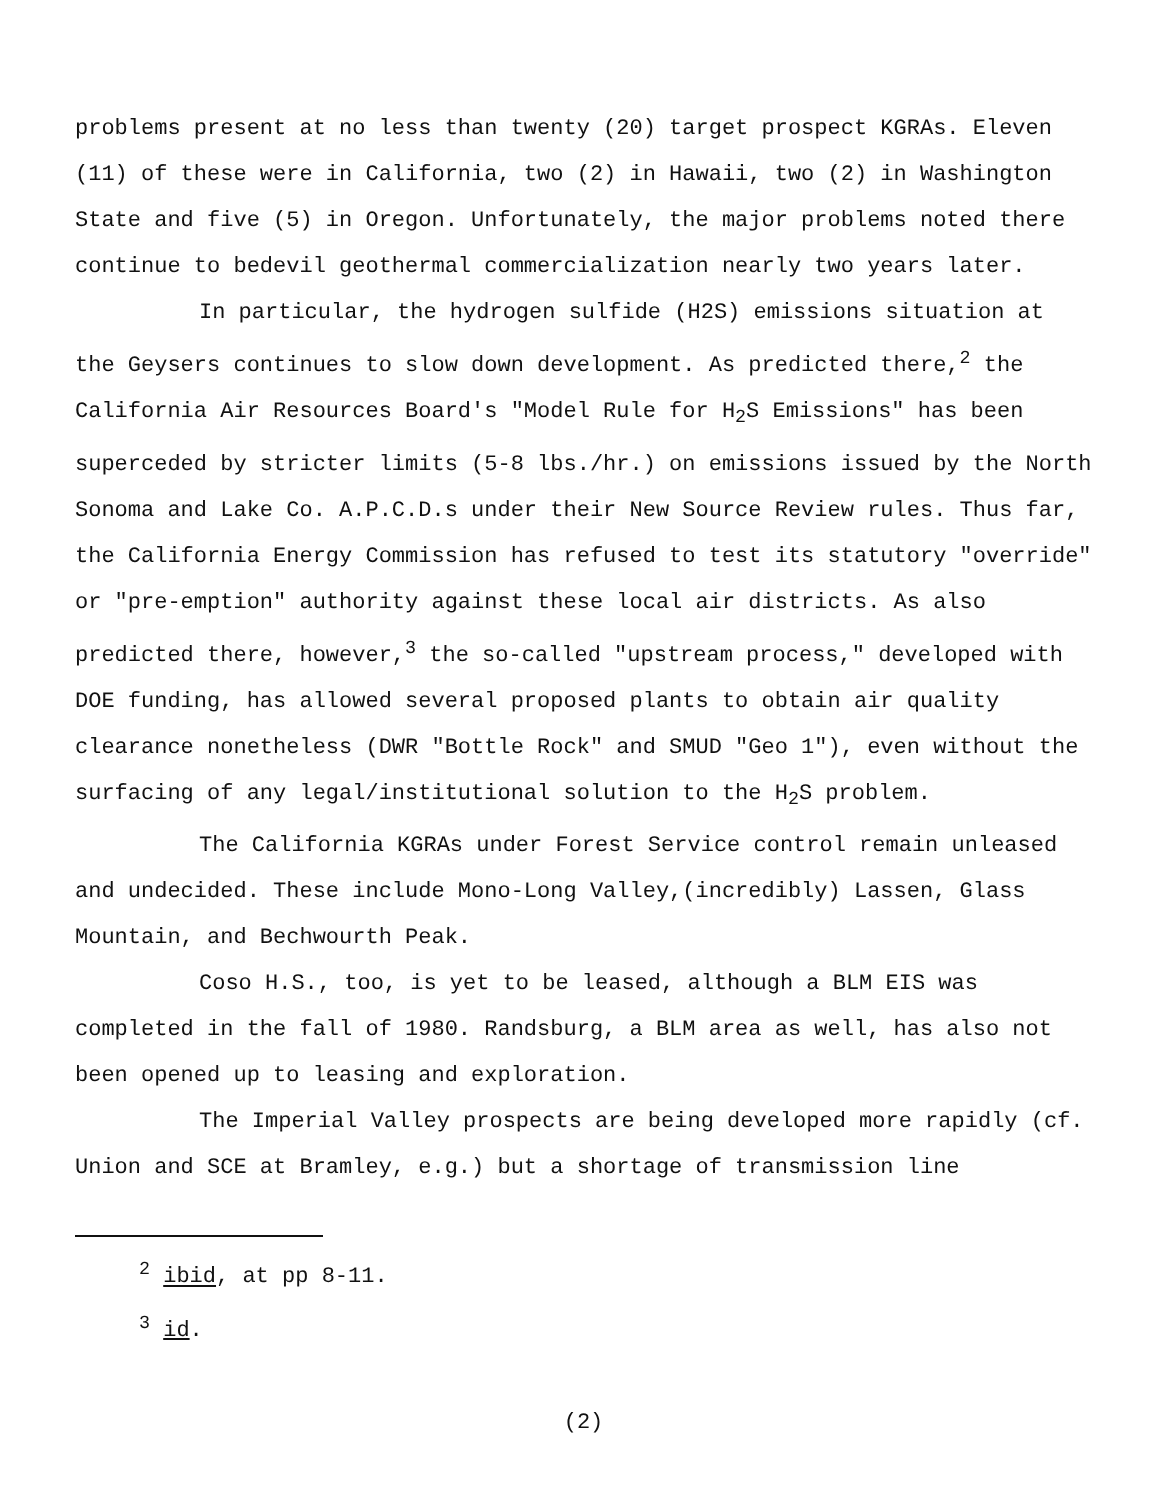problems present at no less than twenty (20) target prospect KGRAs. Eleven (11) of these were in California, two (2) in Hawaii, two (2) in Washington State and five (5) in Oregon. Unfortunately, the major problems noted there continue to bedevil geothermal commercialization nearly two years later.
In particular, the hydrogen sulfide (H2S) emissions situation at the Geysers continues to slow down development. As predicted there,<sup>2</sup> the California Air Resources Board's "Model Rule for H<sub>2</sub>S Emissions" has been superceded by stricter limits (5-8 lbs./hr.) on emissions issued by the North Sonoma and Lake Co. A.P.C.D.s under their New Source Review rules. Thus far, the California Energy Commission has refused to test its statutory "override" or "pre-emption" authority against these local air districts. As also predicted there, however,<sup>3</sup> the so-called "upstream process," developed with DOE funding, has allowed several proposed plants to obtain air quality clearance nonetheless (DWR "Bottle Rock" and SMUD "Geo 1"), even without the surfacing of any legal/institutional solution to the H<sub>2</sub>S problem.
The California KGRAs under Forest Service control remain unleased and undecided. These include Mono-Long Valley,(incredibly) Lassen, Glass Mountain, and Bechwourth Peak.
Coso H.S., too, is yet to be leased, although a BLM EIS was completed in the fall of 1980. Randsburg, a BLM area as well, has also not been opened up to leasing and exploration.
The Imperial Valley prospects are being developed more rapidly (cf. Union and SCE at Bramley, e.g.) but a shortage of transmission line
<sup>2</sup> ibid, at pp 8-11.
<sup>3</sup> id.
(2)